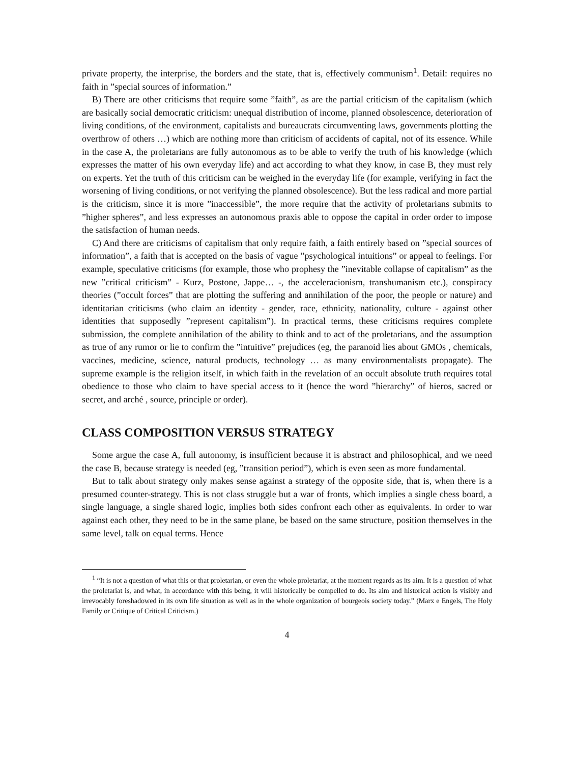private property, the interprise, the borders and the state, that is, effectively communism<sup>1</sup>. Detail: requires no faith in ”special sources of information.”
B) There are other criticisms that require some ”faith”, as are the partial criticism of the capitalism (which are basically social democratic criticism: unequal distribution of income, planned obsolescence, deterioration of living conditions, of the environment, capitalists and bureaucrats circumventing laws, governments plotting the overthrow of others …) which are nothing more than criticism of accidents of capital, not of its essence. While in the case A, the proletarians are fully autonomous as to be able to verify the truth of his knowledge (which expresses the matter of his own everyday life) and act according to what they know, in case B, they must rely on experts. Yet the truth of this criticism can be weighed in the everyday life (for example, verifying in fact the worsening of living conditions, or not verifying the planned obsolescence). But the less radical and more partial is the criticism, since it is more ”inaccessible”, the more require that the activity of proletarians submits to ”higher spheres”, and less expresses an autonomous praxis able to oppose the capital in order order to impose the satisfaction of human needs.
C) And there are criticisms of capitalism that only require faith, a faith entirely based on ”special sources of information”, a faith that is accepted on the basis of vague ”psychological intuitions” or appeal to feelings. For example, speculative criticisms (for example, those who prophesy the ”inevitable collapse of capitalism” as the new ”critical criticism” - Kurz, Postone, Jappe… -, the acceleracionism, transhumanism etc.), conspiracy theories (”occult forces” that are plotting the suffering and annihilation of the poor, the people or nature) and identitarian criticisms (who claim an identity - gender, race, ethnicity, nationality, culture - against other identities that supposedly ”represent capitalism”). In practical terms, these criticisms requires complete submission, the complete annihilation of the ability to think and to act of the proletarians, and the assumption as true of any rumor or lie to confirm the ”intuitive” prejudices (eg, the paranoid lies about GMOs , chemicals, vaccines, medicine, science, natural products, technology … as many environmentalists propagate). The supreme example is the religion itself, in which faith in the revelation of an occult absolute truth requires total obedience to those who claim to have special access to it (hence the word ”hierarchy” of hieros, sacred or secret, and arché , source, principle or order).
CLASS COMPOSITION VERSUS STRATEGY
Some argue the case A, full autonomy, is insufficient because it is abstract and philosophical, and we need the case B, because strategy is needed (eg, ”transition period”), which is even seen as more fundamental.
But to talk about strategy only makes sense against a strategy of the opposite side, that is, when there is a presumed counter-strategy. This is not class struggle but a war of fronts, which implies a single chess board, a single language, a single shared logic, implies both sides confront each other as equivalents. In order to war against each other, they need to be in the same plane, be based on the same structure, position themselves in the same level, talk on equal terms. Hence
<sup>1</sup> “It is not a question of what this or that proletarian, or even the whole proletariat, at the moment regards as its aim. It is a question of what the proletariat is, and what, in accordance with this being, it will historically be compelled to do. Its aim and historical action is visibly and irrevocably foreshadowed in its own life situation as well as in the whole organization of bourgeois society today.” (Marx e Engels, The Holy Family or Critique of Critical Criticism.)
4